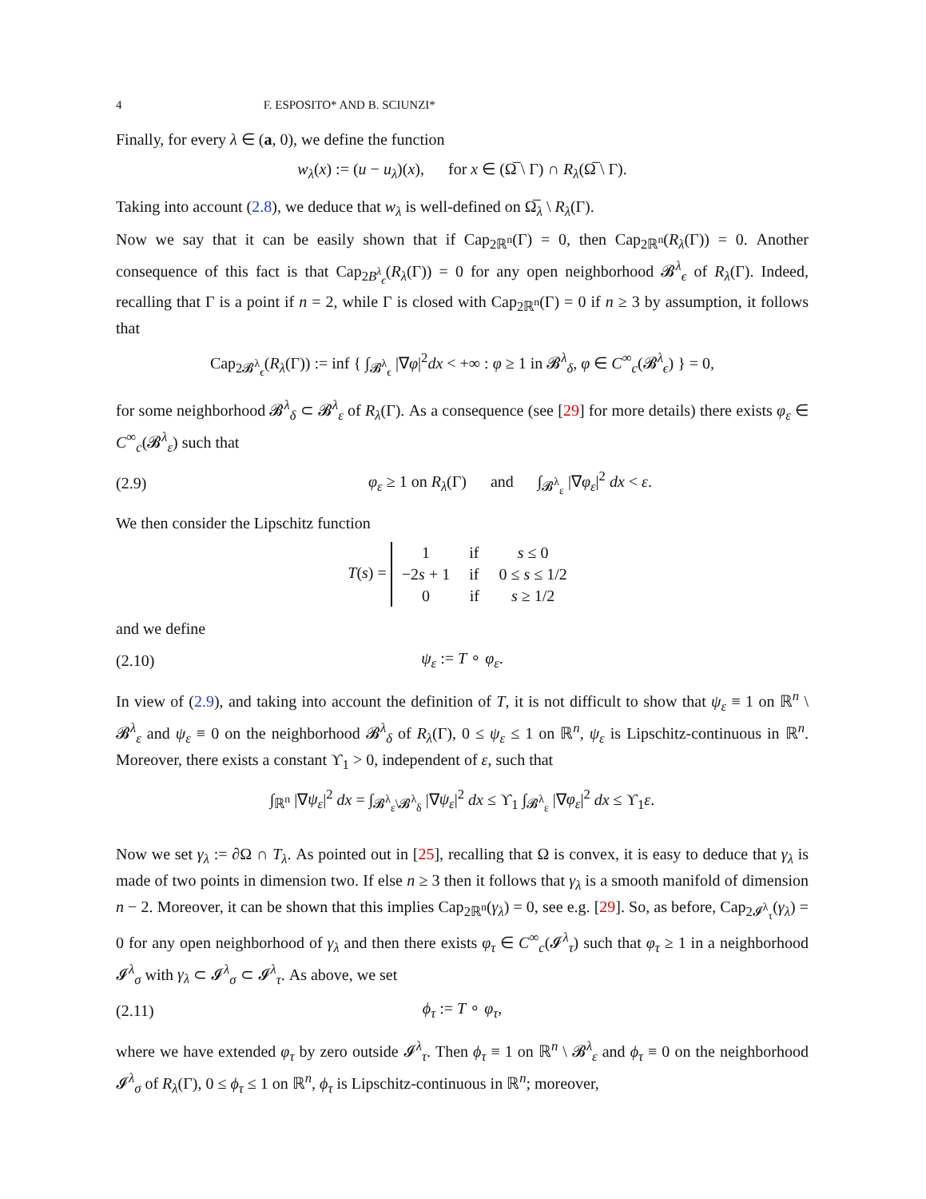4 F. ESPOSITO* AND B. SCIUNZI*
Finally, for every λ ∈ (a, 0), we define the function
w<sub>λ</sub>(x) := (u − u<sub>λ</sub>)(x), for x ∈ (Ω̅ \ Γ) ∩ R<sub>λ</sub>(Ω̅ \ Γ).
Taking into account (2.8), we deduce that w<sub>λ</sub> is well-defined on Ω̅<sub>λ</sub> \ R<sub>λ</sub>(Γ).
Now we say that it can be easily shown that if Cap<sub>2</sub><sub>ℝ<sup>n</sup></sub>(Γ) = 0, then Cap<sub>2</sub><sub>ℝ<sup>n</sup></sub>(R<sub>λ</sub>(Γ)) = 0. Another consequence of this fact is that Cap<sub>2</sub><sub>B<sup>λ</sup><sub>ϵ</sub></sub>(R<sub>λ</sub>(Γ)) = 0 for any open neighborhood 𝓑<sup>λ</sup><sub>ϵ</sub> of R<sub>λ</sub>(Γ). Indeed, recalling that Γ is a point if n = 2, while Γ is closed with Cap<sub>2</sub><sub>ℝ<sup>n</sup></sub>(Γ) = 0 if n ≥ 3 by assumption, it follows that
Cap<sub>2</sub><sub>𝓑<sup>λ</sup><sub>ϵ</sub></sub>(R<sub>λ</sub>(Γ)) := inf { ∫<sub>𝓑<sup>λ</sup><sub>ϵ</sub></sub> |∇φ|<sup>2</sup>dx < +∞ : φ ≥ 1 in 𝓑<sup>λ</sup><sub>δ</sub>, φ ∈ C<sup>∞</sup><sub>c</sub>(𝓑<sup>λ</sup><sub>ϵ</sub>) } = 0,
for some neighborhood 𝓑<sup>λ</sup><sub>δ</sub> ⊂ 𝓑<sup>λ</sup><sub>ε</sub> of R<sub>λ</sub>(Γ). As a consequence (see [29] for more details) there exists φ<sub>ε</sub> ∈ C<sup>∞</sup><sub>c</sub>(𝓑<sup>λ</sup><sub>ε</sub>) such that
(2.9) φ<sub>ε</sub> ≥ 1 on R<sub>λ</sub>(Γ) and ∫<sub>𝓑<sup>λ</sup><sub>ε</sub></sub> |∇φ<sub>ε</sub>|<sup>2</sup> dx < ε.
We then consider the Lipschitz function
T(s) =
| 1 | if | s ≤ 0 |
| −2 s + 1 | if | 0 ≤ s ≤ 1/2 |
| 0 | if | s ≥ 1/2 |
and we define
(2.10) ψ<sub>ε</sub> := T ∘ φ<sub>ε</sub>.
In view of (2.9), and taking into account the definition of T, it is not difficult to show that ψ<sub>ε</sub> ≡ 1 on ℝ<sup>n</sup> \ 𝓑<sup>λ</sup><sub>ε</sub> and ψ<sub>ε</sub> ≡ 0 on the neighborhood 𝓑<sup>λ</sup><sub>δ</sub> of R<sub>λ</sub>(Γ), 0 ≤ ψ<sub>ε</sub> ≤ 1 on ℝ<sup>n</sup>, ψ<sub>ε</sub> is Lipschitz-continuous in ℝ<sup>n</sup>. Moreover, there exists a constant ϒ<sub>1</sub> > 0, independent of ε, such that
∫<sub>ℝ<sup>n</sup></sub> |∇ψ<sub>ε</sub>|<sup>2</sup> dx = ∫<sub>𝓑<sup>λ</sup><sub>ε</sub>\𝓑<sup>λ</sup><sub>δ</sub></sub> |∇ψ<sub>ε</sub>|<sup>2</sup> dx ≤ ϒ<sub>1</sub> ∫<sub>𝓑<sup>λ</sup><sub>ε</sub></sub> |∇φ<sub>ε</sub>|<sup>2</sup> dx ≤ ϒ<sub>1</sub>ε.
Now we set γ<sub>λ</sub> := ∂Ω ∩ T<sub>λ</sub>. As pointed out in [25], recalling that Ω is convex, it is easy to deduce that γ<sub>λ</sub> is made of two points in dimension two. If else n ≥ 3 then it follows that γ<sub>λ</sub> is a smooth manifold of dimension n − 2. Moreover, it can be shown that this implies Cap<sub>2</sub><sub>ℝ<sup>n</sup></sub>(γ<sub>λ</sub>) = 0, see e.g. [29]. So, as before, Cap<sub>2</sub><sub>𝓘<sup>λ</sup><sub>τ</sub></sub>(γ<sub>λ</sub>) = 0 for any open neighborhood of γ<sub>λ</sub> and then there exists φ<sub>τ</sub> ∈ C<sup>∞</sup><sub>c</sub>(𝓘<sup>λ</sup><sub>τ</sub>) such that φ<sub>τ</sub> ≥ 1 in a neighborhood 𝓘<sup>λ</sup><sub>σ</sub> with γ<sub>λ</sub> ⊂ 𝓘<sup>λ</sup><sub>σ</sub> ⊂ 𝓘<sup>λ</sup><sub>τ</sub>. As above, we set
(2.11) ϕ<sub>τ</sub> := T ∘ φ<sub>τ</sub>,
where we have extended φ<sub>τ</sub> by zero outside 𝓘<sup>λ</sup><sub>τ</sub>. Then ϕ<sub>τ</sub> ≡ 1 on ℝ<sup>n</sup> \ 𝓑<sup>λ</sup><sub>ε</sub> and ϕ<sub>τ</sub> ≡ 0 on the neighborhood 𝓘<sup>λ</sup><sub>σ</sub> of R<sub>λ</sub>(Γ), 0 ≤ ϕ<sub>τ</sub> ≤ 1 on ℝ<sup>n</sup>, ϕ<sub>τ</sub> is Lipschitz-continuous in ℝ<sup>n</sup>; moreover,